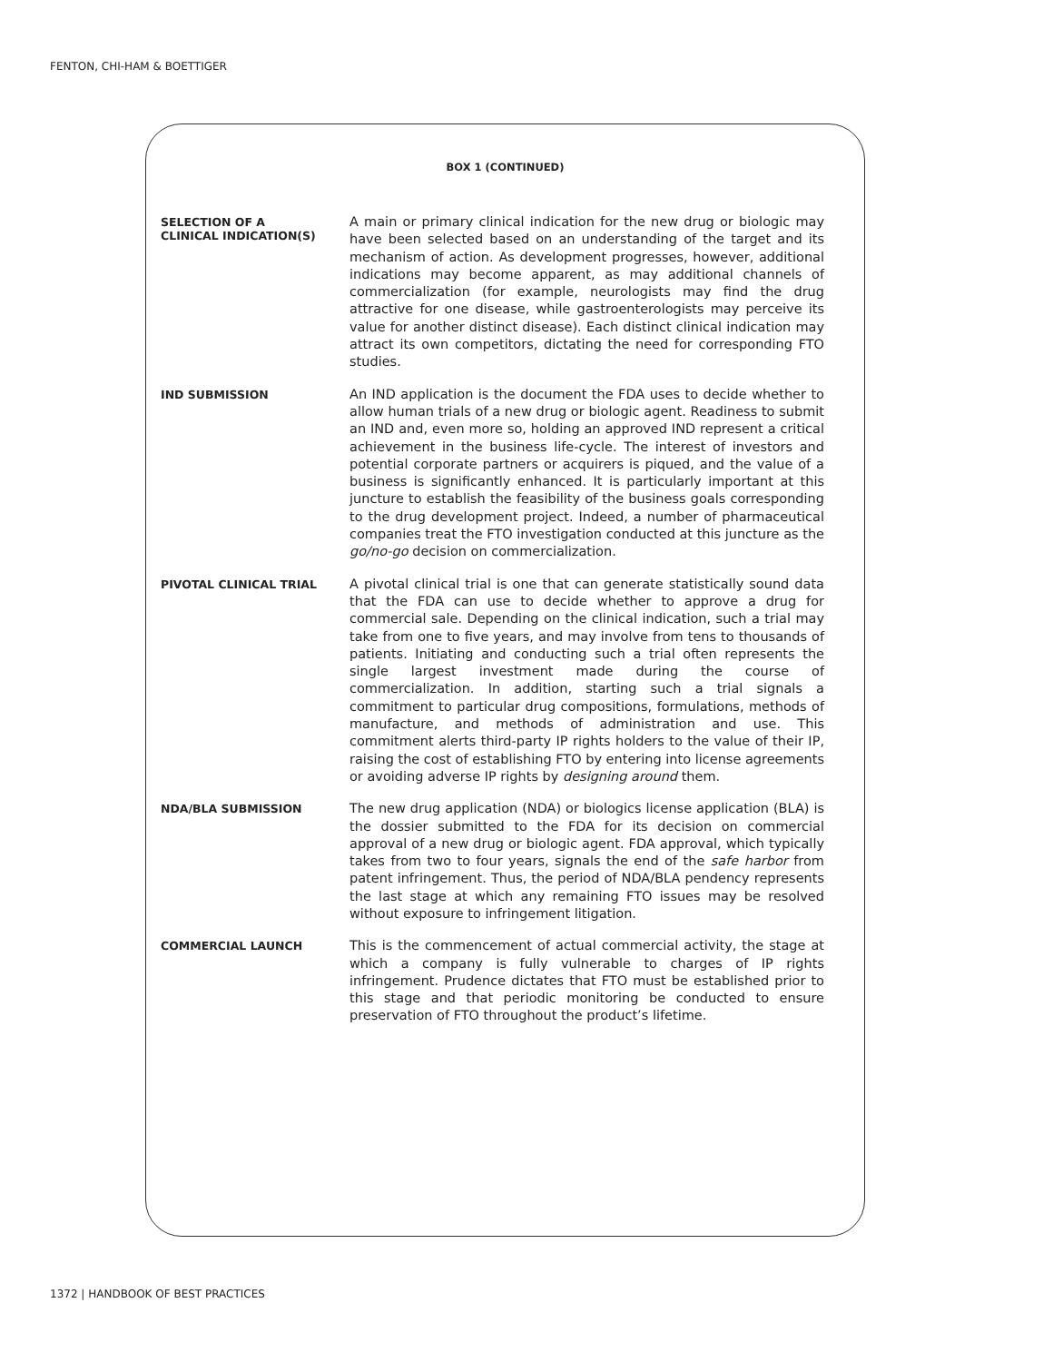FENTON, CHI-HAM & BOETTIGER
BOX 1 (CONTINUED)
SELECTION OF A
CLINICAL INDICATION(S)
A main or primary clinical indication for the new drug or biologic may have been selected based on an understanding of the target and its mechanism of action. As development progresses, however, additional indications may become apparent, as may additional channels of commercialization (for example, neurologists may find the drug attractive for one disease, while gastroenterologists may perceive its value for another distinct disease). Each distinct clinical indication may attract its own competitors, dictating the need for corresponding FTO studies.
IND SUBMISSION
An IND application is the document the FDA uses to decide whether to allow human trials of a new drug or biologic agent. Readiness to submit an IND and, even more so, holding an approved IND represent a critical achievement in the business life-cycle. The interest of investors and potential corporate partners or acquirers is piqued, and the value of a business is significantly enhanced. It is particularly important at this juncture to establish the feasibility of the business goals corresponding to the drug development project. Indeed, a number of pharmaceutical companies treat the FTO investigation conducted at this juncture as the go/no-go decision on commercialization.
PIVOTAL CLINICAL TRIAL
A pivotal clinical trial is one that can generate statistically sound data that the FDA can use to decide whether to approve a drug for commercial sale. Depending on the clinical indication, such a trial may take from one to five years, and may involve from tens to thousands of patients. Initiating and conducting such a trial often represents the single largest investment made during the course of commercialization. In addition, starting such a trial signals a commitment to particular drug compositions, formulations, methods of manufacture, and methods of administration and use. This commitment alerts third-party IP rights holders to the value of their IP, raising the cost of establishing FTO by entering into license agreements or avoiding adverse IP rights by designing around them.
NDA/BLA SUBMISSION
The new drug application (NDA) or biologics license application (BLA) is the dossier submitted to the FDA for its decision on commercial approval of a new drug or biologic agent. FDA approval, which typically takes from two to four years, signals the end of the safe harbor from patent infringement. Thus, the period of NDA/BLA pendency represents the last stage at which any remaining FTO issues may be resolved without exposure to infringement litigation.
COMMERCIAL LAUNCH
This is the commencement of actual commercial activity, the stage at which a company is fully vulnerable to charges of IP rights infringement. Prudence dictates that FTO must be established prior to this stage and that periodic monitoring be conducted to ensure preservation of FTO throughout the product’s lifetime.
1372 | HANDBOOK OF BEST PRACTICES